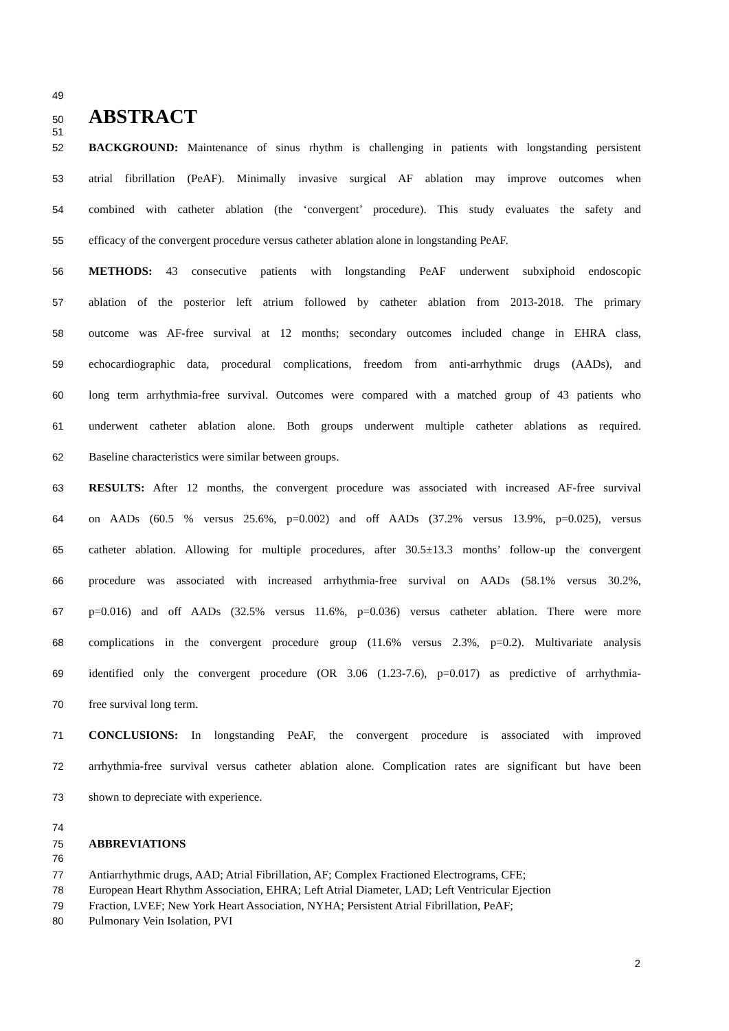49
50 ABSTRACT
51
52 BACKGROUND: Maintenance of sinus rhythm is challenging in patients with longstanding persistent
53 atrial fibrillation (PeAF). Minimally invasive surgical AF ablation may improve outcomes when
54 combined with catheter ablation (the ‘convergent’ procedure). This study evaluates the safety and
55 efficacy of the convergent procedure versus catheter ablation alone in longstanding PeAF.
56 METHODS: 43 consecutive patients with longstanding PeAF underwent subxiphoid endoscopic
57 ablation of the posterior left atrium followed by catheter ablation from 2013-2018. The primary
58 outcome was AF-free survival at 12 months; secondary outcomes included change in EHRA class,
59 echocardiographic data, procedural complications, freedom from anti-arrhythmic drugs (AADs), and
60 long term arrhythmia-free survival. Outcomes were compared with a matched group of 43 patients who
61 underwent catheter ablation alone. Both groups underwent multiple catheter ablations as required.
62 Baseline characteristics were similar between groups.
63 RESULTS: After 12 months, the convergent procedure was associated with increased AF-free survival
64 on AADs (60.5 % versus 25.6%, p=0.002) and off AADs (37.2% versus 13.9%, p=0.025), versus
65 catheter ablation. Allowing for multiple procedures, after 30.5±13.3 months’ follow-up the convergent
66 procedure was associated with increased arrhythmia-free survival on AADs (58.1% versus 30.2%,
67 p=0.016) and off AADs (32.5% versus 11.6%, p=0.036) versus catheter ablation. There were more
68 complications in the convergent procedure group (11.6% versus 2.3%, p=0.2). Multivariate analysis
69 identified only the convergent procedure (OR 3.06 (1.23-7.6), p=0.017) as predictive of arrhythmia-
70 free survival long term.
71 CONCLUSIONS: In longstanding PeAF, the convergent procedure is associated with improved
72 arrhythmia-free survival versus catheter ablation alone. Complication rates are significant but have been
73 shown to depreciate with experience.
74
75 ABBREVIATIONS
76
77 Antiarrhythmic drugs, AAD; Atrial Fibrillation, AF; Complex Fractioned Electrograms, CFE;
78 European Heart Rhythm Association, EHRA; Left Atrial Diameter, LAD; Left Ventricular Ejection
79 Fraction, LVEF; New York Heart Association, NYHA; Persistent Atrial Fibrillation, PeAF;
80 Pulmonary Vein Isolation, PVI
2